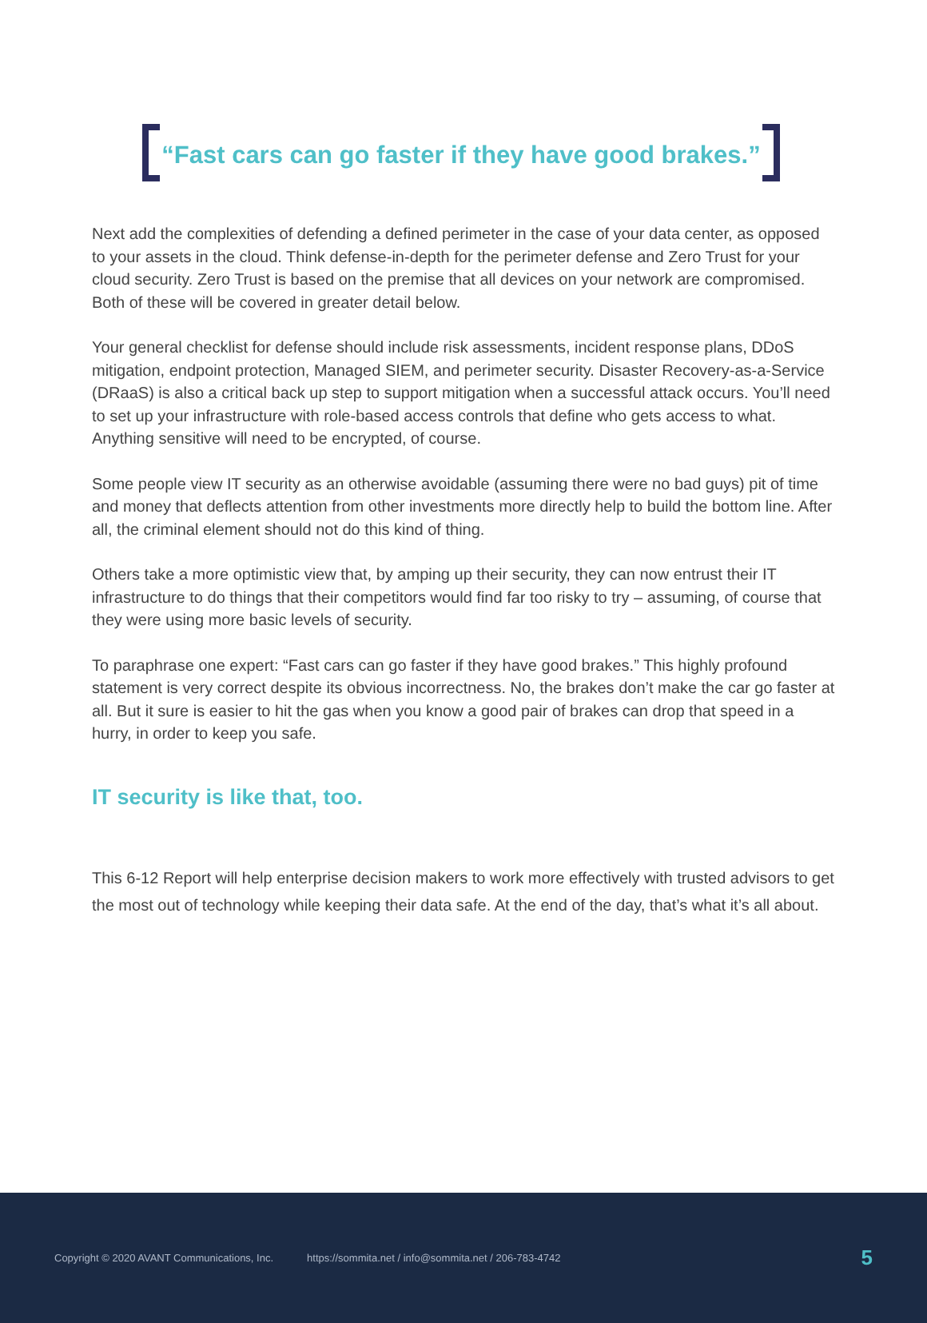“Fast cars can go faster if they have good brakes.”
Next add the complexities of defending a defined perimeter in the case of your data center, as opposed to your assets in the cloud. Think defense-in-depth for the perimeter defense and Zero Trust for your cloud security. Zero Trust is based on the premise that all devices on your network are compromised. Both of these will be covered in greater detail below.
Your general checklist for defense should include risk assessments, incident response plans, DDoS mitigation, endpoint protection, Managed SIEM, and perimeter security. Disaster Recovery-as-a-Service (DRaaS) is also a critical back up step to support mitigation when a successful attack occurs. You’ll need to set up your infrastructure with role-based access controls that define who gets access to what. Anything sensitive will need to be encrypted, of course.
Some people view IT security as an otherwise avoidable (assuming there were no bad guys) pit of time and money that deflects attention from other investments more directly help to build the bottom line. After all, the criminal element should not do this kind of thing.
Others take a more optimistic view that, by amping up their security, they can now entrust their IT infrastructure to do things that their competitors would find far too risky to try – assuming, of course that they were using more basic levels of security.
To paraphrase one expert: “Fast cars can go faster if they have good brakes.” This highly profound statement is very correct despite its obvious incorrectness. No, the brakes don’t make the car go faster at all. But it sure is easier to hit the gas when you know a good pair of brakes can drop that speed in a hurry, in order to keep you safe.
IT security is like that, too.
This 6-12 Report will help enterprise decision makers to work more effectively with trusted advisors to get the most out of technology while keeping their data safe. At the end of the day, that’s what it’s all about.
Copyright © 2020 AVANT Communications, Inc. https://sommita.net / info@sommita.net / 206-783-4742 5